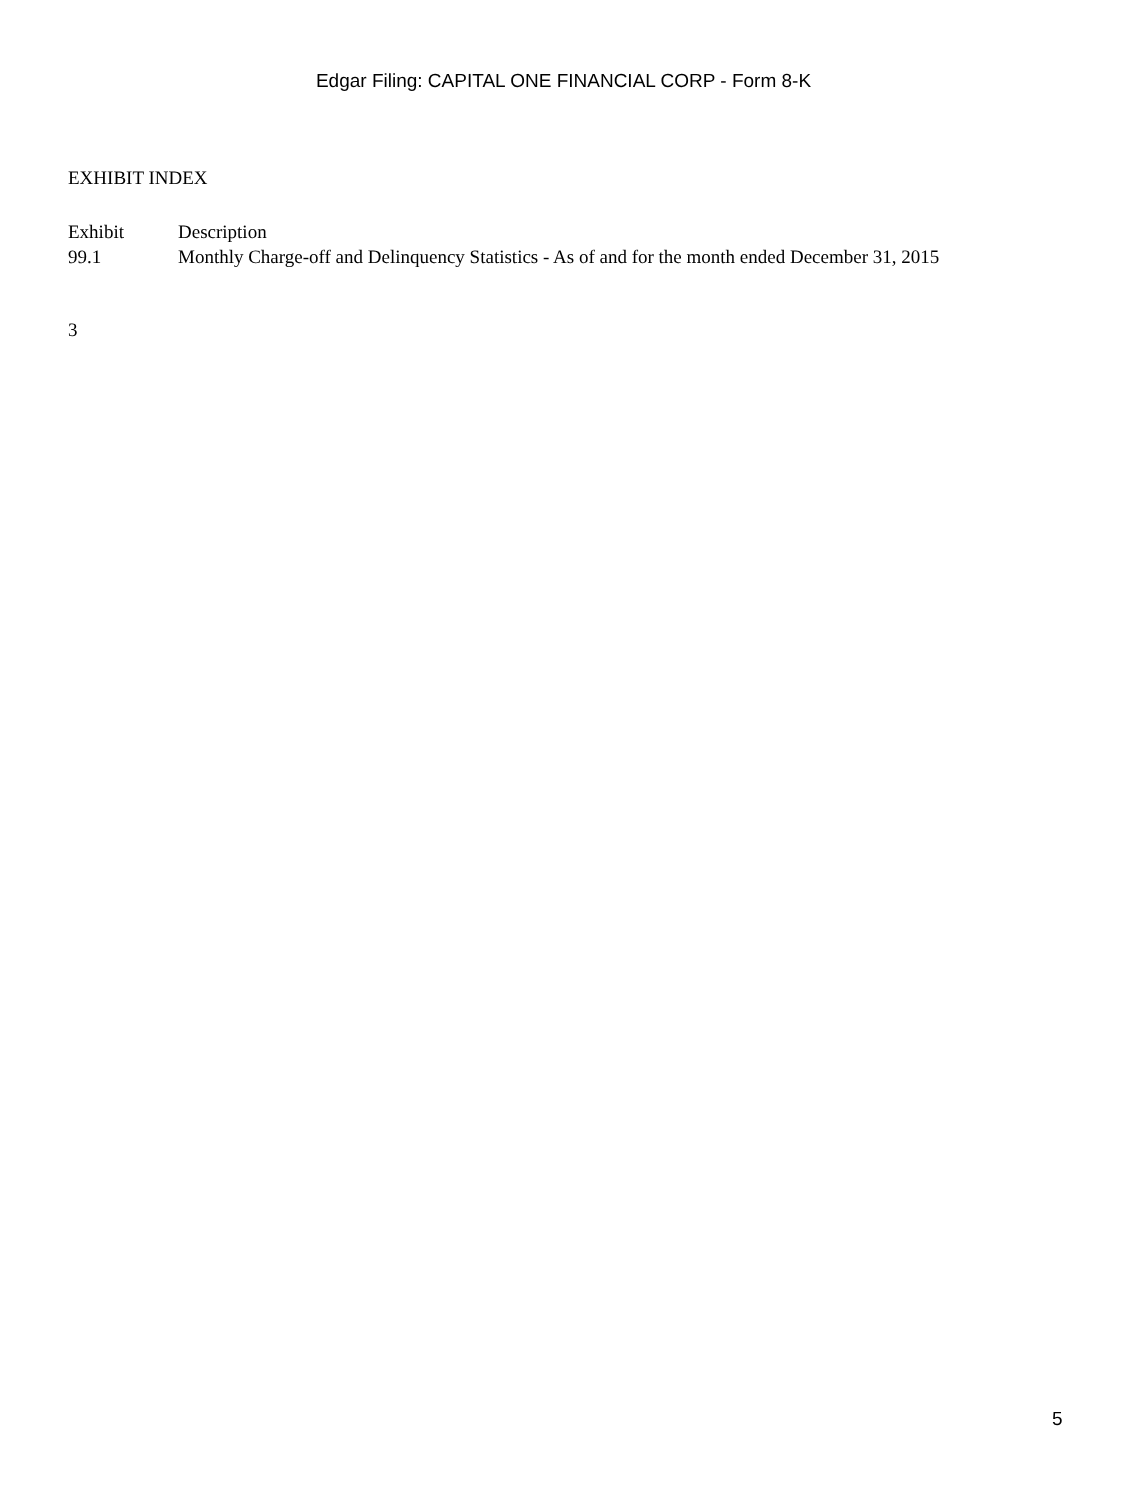Edgar Filing: CAPITAL ONE FINANCIAL CORP - Form 8-K
EXHIBIT INDEX
| Exhibit | Description |
| --- | --- |
| 99.1 | Monthly Charge-off and Delinquency Statistics - As of and for the month ended December 31, 2015 |
3
5